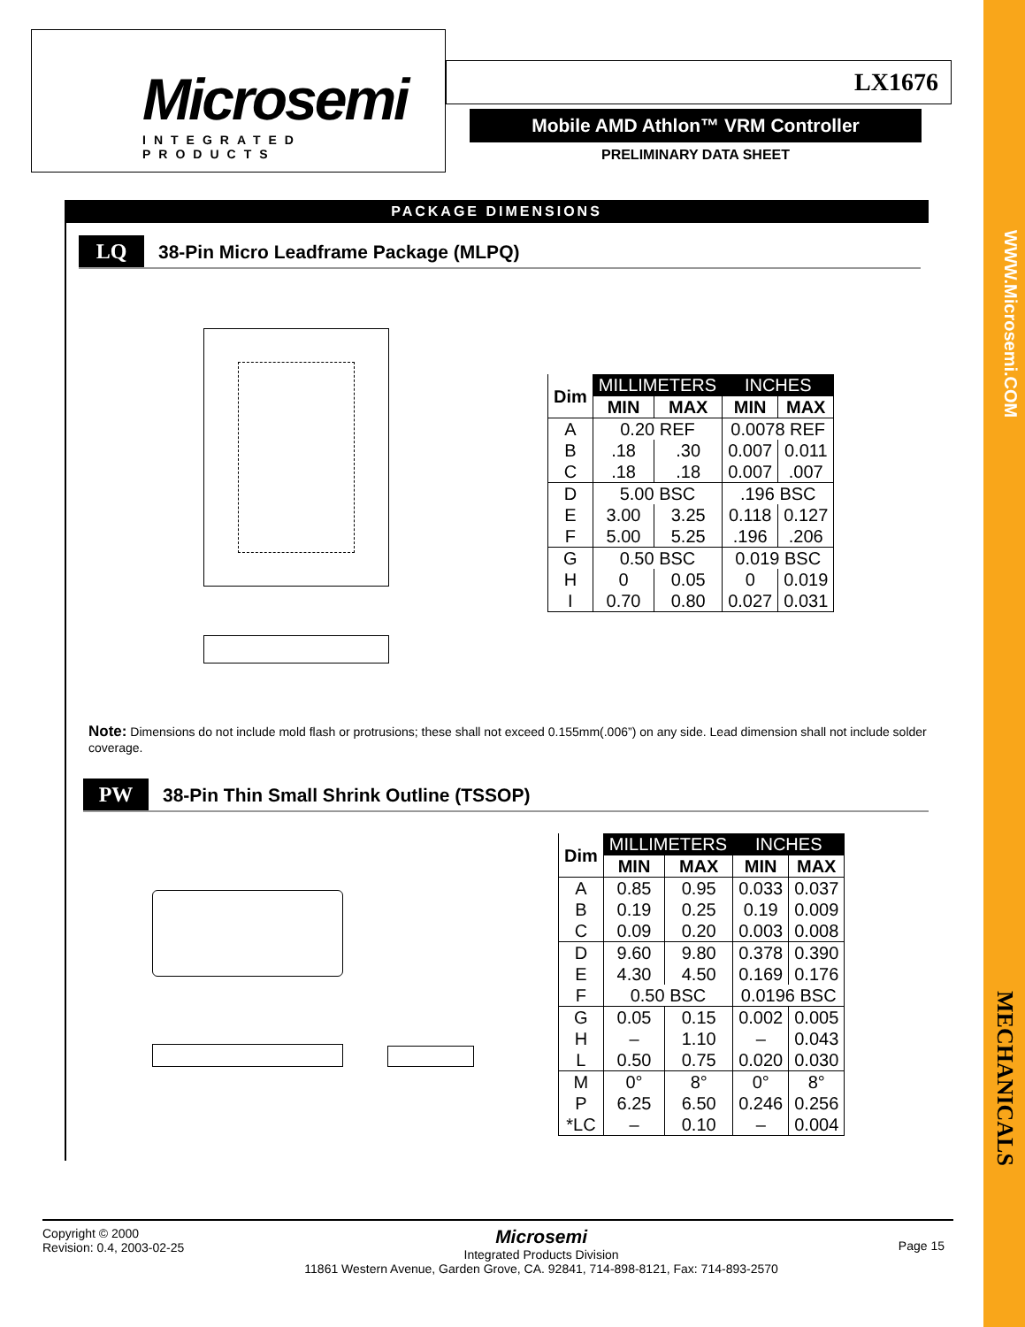WWW.Microsemi.COM
MECHANICALS
Microsemi
INTEGRATED PRODUCTS
LX1676
Mobile AMD Athlon™ VRM Controller
PRELIMINARY DATA SHEET
PACKAGE DIMENSIONS
LQ 38-Pin Micro Leadframe Package (MLPQ)
| Dim | MILLIMETERS | | INCHES | |
| --- | --- | --- | --- | --- |
| | MIN | MAX | MIN | MAX |
| A | 0.20 REF | | 0.0078 REF | |
| B | .18 | .30 | 0.007 | 0.011 |
| C | .18 | .18 | 0.007 | .007 |
| D | 5.00 BSC | | .196 BSC | |
| E | 3.00 | 3.25 | 0.118 | 0.127 |
| F | 5.00 | 5.25 | .196 | .206 |
| G | 0.50 BSC | | 0.019 BSC | |
| H | 0 | 0.05 | 0 | 0.019 |
| I | 0.70 | 0.80 | 0.027 | 0.031 |
Note: Dimensions do not include mold flash or protrusions; these shall not exceed 0.155mm(.006”) on any side. Lead dimension shall not include solder coverage.
PW 38-Pin Thin Small Shrink Outline (TSSOP)
| Dim | MILLIMETERS | | INCHES | |
| --- | --- | --- | --- | --- |
| | MIN | MAX | MIN | MAX |
| A | 0.85 | 0.95 | 0.033 | 0.037 |
| B | 0.19 | 0.25 | 0.19 | 0.009 |
| C | 0.09 | 0.20 | 0.003 | 0.008 |
| D | 9.60 | 9.80 | 0.378 | 0.390 |
| E | 4.30 | 4.50 | 0.169 | 0.176 |
| F | 0.50 BSC | | 0.0196 BSC | |
| G | 0.05 | 0.15 | 0.002 | 0.005 |
| H | – | 1.10 | – | 0.043 |
| L | 0.50 | 0.75 | 0.020 | 0.030 |
| M | 0° | 8° | 0° | 8° |
| P | 6.25 | 6.50 | 0.246 | 0.256 |
| *LC | – | 0.10 | – | 0.004 |
Copyright © 2000
Revision: 0.4, 2003-02-25
Microsemi
Integrated Products Division
11861 Western Avenue, Garden Grove, CA. 92841, 714-898-8121, Fax: 714-893-2570
Page 15